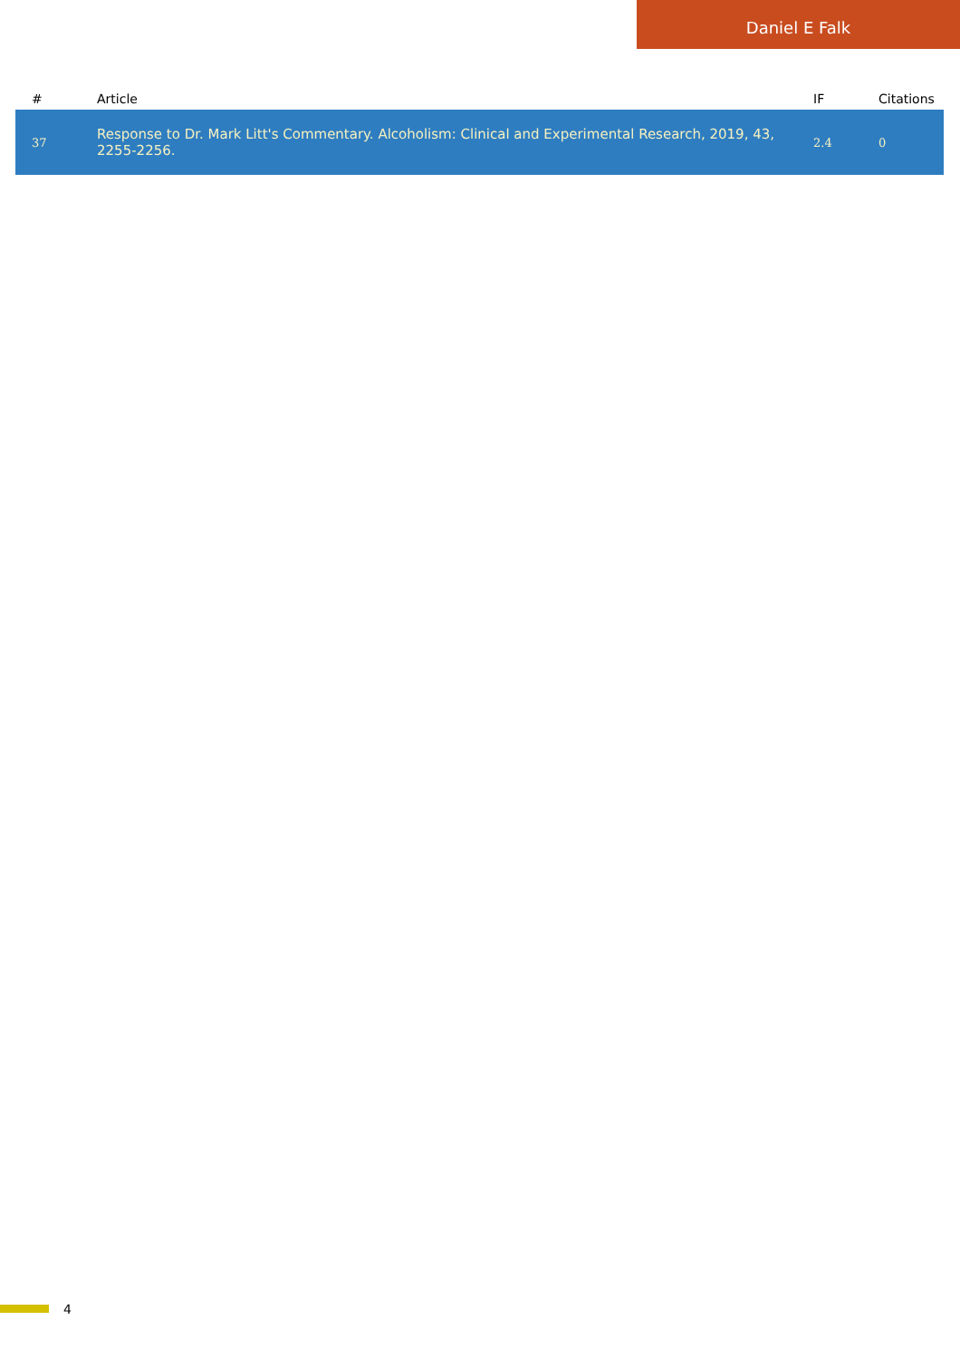Daniel E Falk
| # | Article | IF | Citations |
| --- | --- | --- | --- |
| 37 | Response to Dr. Mark Litt's Commentary. Alcoholism: Clinical and Experimental Research, 2019, 43, 2255-2256. | 2.4 | 0 |
4